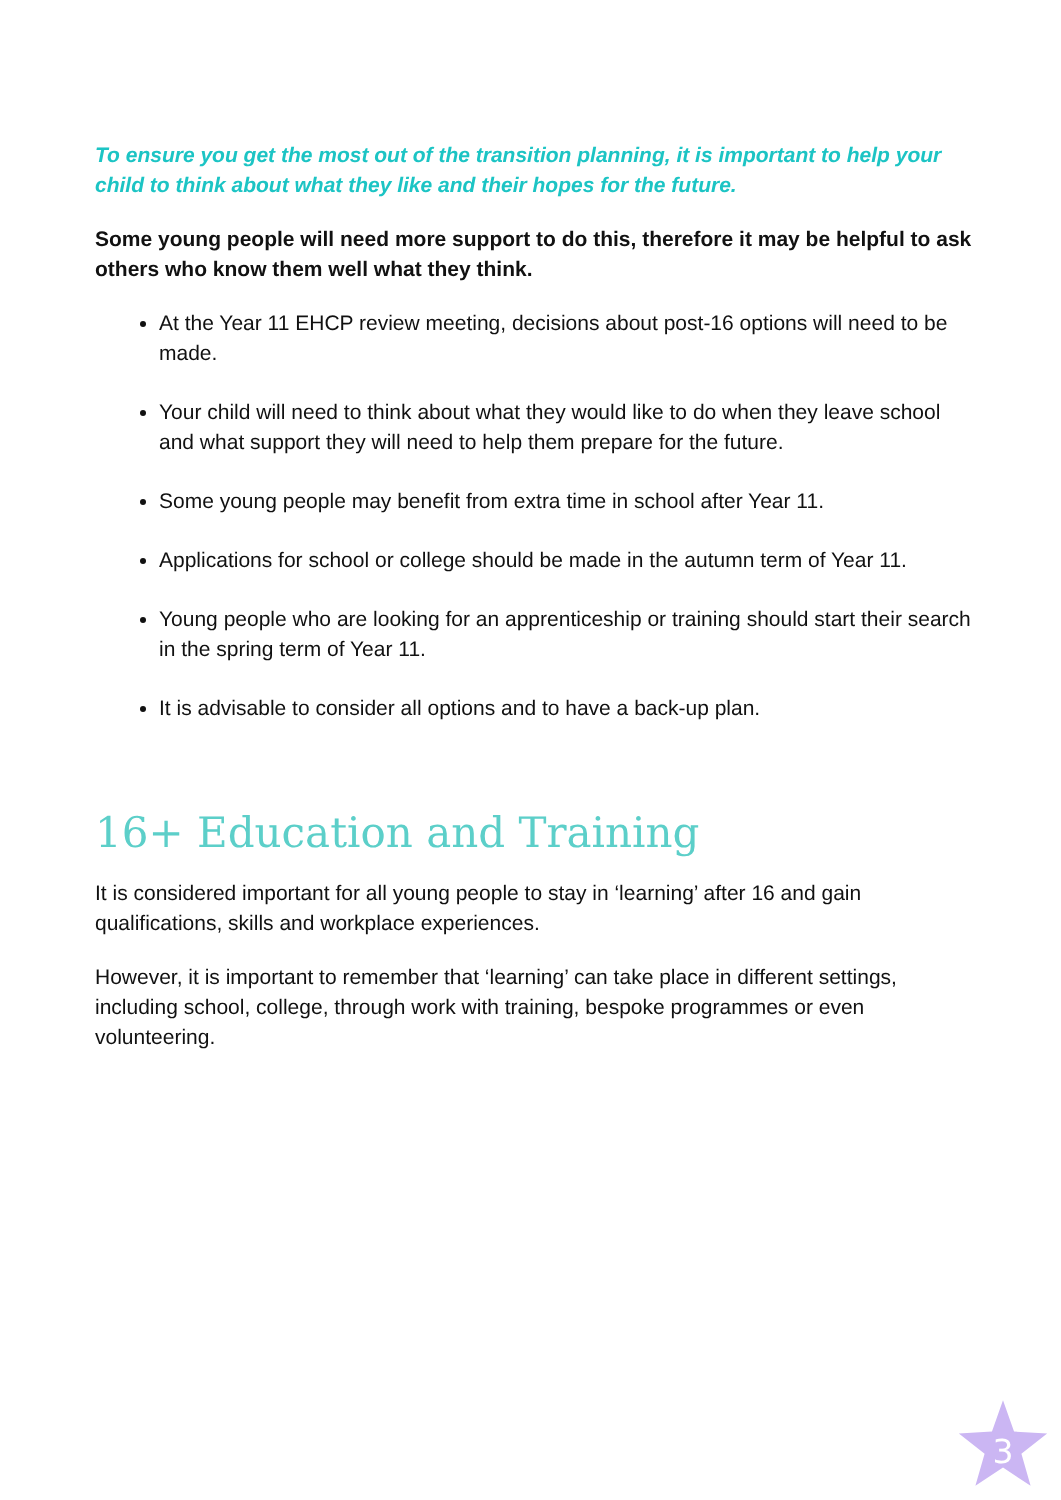To ensure you get the most out of the transition planning, it is important to help your child to think about what they like and their hopes for the future.
Some young people will need more support to do this, therefore it may be helpful to ask others who know them well what they think.
At the Year 11 EHCP review meeting, decisions about post-16 options will need to be made.
Your child will need to think about what they would like to do when they leave school and what support they will need to help them prepare for the future.
Some young people may benefit from extra time in school after Year 11.
Applications for school or college should be made in the autumn term of Year 11.
Young people who are looking for an apprenticeship or training should start their search in the spring term of Year 11.
It is advisable to consider all options and to have a back-up plan.
16+ Education and Training
It is considered important for all young people to stay in ‘learning’ after 16 and gain qualifications, skills and workplace experiences.
However, it is important to remember that ‘learning’ can take place in different settings, including school, college, through work with training, bespoke programmes or even volunteering.
3